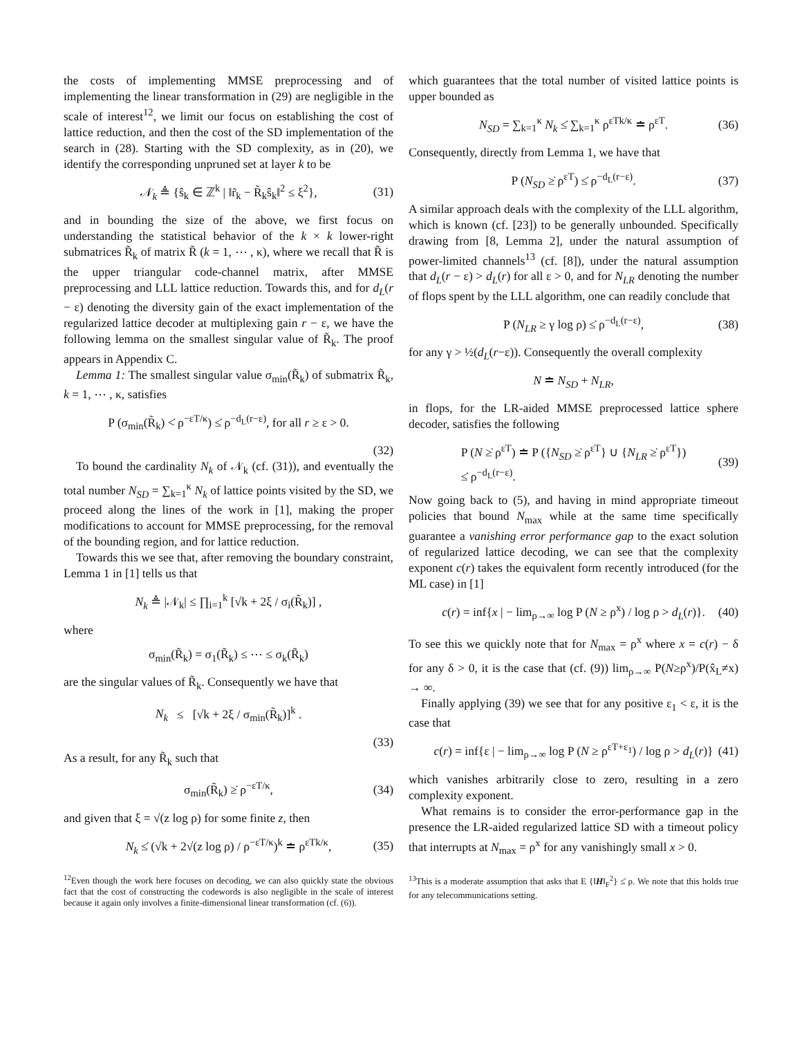the costs of implementing MMSE preprocessing and of implementing the linear transformation in (29) are negligible in the scale of interest<sup>12</sup>, we limit our focus on establishing the cost of lattice reduction, and then the cost of the SD implementation of the search in (28). Starting with the SD complexity, as in (20), we identify the corresponding unpruned set at layer k to be
𝒩<sub>k</sub> ≜ {ŝ<sub>k</sub> ∈ ℤ<sup>k</sup> | ‖r̃<sub>k</sub> − R̃<sub>k</sub>ŝ<sub>k</sub>‖<sup>2</sup> ≤ ξ<sup>2</sup>}, (31)
and in bounding the size of the above, we first focus on understanding the statistical behavior of the k × k lower-right submatrices R̃<sub>k</sub> of matrix R̃ (k = 1, ⋯ , κ), where we recall that R̃ is the upper triangular code-channel matrix, after MMSE preprocessing and LLL lattice reduction. Towards this, and for d<sub>L</sub>(r − ε) denoting the diversity gain of the exact implementation of the regularized lattice decoder at multiplexing gain r − ε, we have the following lemma on the smallest singular value of R̃<sub>k</sub>. The proof appears in Appendix C.
Lemma 1: The smallest singular value σ<sub>min</sub>(R̃<sub>k</sub>) of submatrix R̃<sub>k</sub>, k = 1, ⋯ , κ, satisfies
P (σ<sub>min</sub>(R̃<sub>k</sub>) <̇ ρ<sup>−εT/κ</sup>) ≤̇ ρ<sup>−d<sub>L</sub>(r−ε)</sup>, for all r ≥ ε > 0.
(32)
To bound the cardinality N<sub>k</sub> of 𝒩<sub>k</sub> (cf. (31)), and eventually the total number N<sub>SD</sub> = ∑<sub>k=1</sub><sup>κ</sup> N<sub>k</sub> of lattice points visited by the SD, we proceed along the lines of the work in [1], making the proper modifications to account for MMSE preprocessing, for the removal of the bounding region, and for lattice reduction.
Towards this we see that, after removing the boundary constraint, Lemma 1 in [1] tells us that
N<sub>k</sub> ≜ |𝒩<sub>k</sub>| ≤ ∏<sub>i=1</sub><sup>k</sup> [√k + 2ξ / σ<sub>i</sub>(R̃<sub>k</sub>)] ,
where
σ<sub>min</sub>(R̃<sub>k</sub>) = σ<sub>1</sub>(R̃<sub>k</sub>) ≤ ⋯ ≤ σ<sub>k</sub>(R̃<sub>k</sub>)
are the singular values of R̃<sub>k</sub>. Consequently we have that
N<sub>k</sub> ≤ [√k + 2ξ / σ<sub>min</sub>(R̃<sub>k</sub>)]<sup>k</sup> .
(33)
As a result, for any R̃<sub>k</sub> such that
σ<sub>min</sub>(R̃<sub>k</sub>) ≥̇ ρ<sup>−εT/κ</sup>, (34)
and given that ξ = √(z log ρ) for some finite z, then
N<sub>k</sub> ≤̇ (√k + 2√(z log ρ) / ρ<sup>−εT/κ</sup>)<sup>k</sup> ≐ ρ<sup>εTk/κ</sup>, (35)
<sup>12</sup> Even though the work here focuses on decoding, we can also quickly state the obvious fact that the cost of constructing the codewords is also negligible in the scale of interest because it again only involves a finite-dimensional linear transformation (cf. (6)).
which guarantees that the total number of visited lattice points is upper bounded as
N<sub>SD</sub> = ∑<sub>k=1</sub><sup>κ</sup> N<sub>k</sub> ≤̇ ∑<sub>k=1</sub><sup>κ</sup> ρ<sup>εTk/κ</sup> ≐ ρ<sup>εT</sup>. (36)
Consequently, directly from Lemma 1, we have that
P (N<sub>SD</sub> ≥̇ ρ<sup>εT</sup>) ≤̇ ρ<sup>−d<sub>L</sub>(r−ε)</sup>. (37)
A similar approach deals with the complexity of the LLL algorithm, which is known (cf. [23]) to be generally unbounded. Specifically drawing from [8, Lemma 2], under the natural assumption of power-limited channels<sup>13</sup> (cf. [8]), under the natural assumption that d<sub>L</sub>(r − ε) > d<sub>L</sub>(r) for all ε > 0, and for N<sub>LR</sub> denoting the number of flops spent by the LLL algorithm, one can readily conclude that
P (N<sub>LR</sub> ≥ γ log ρ) ≤̇ ρ<sup>−d<sub>L</sub>(r−ε)</sup>, (38)
for any γ > ½(d<sub>L</sub>(r−ε)). Consequently the overall complexity
N ≐ N<sub>SD</sub> + N<sub>LR</sub>,
in flops, for the LR-aided MMSE preprocessed lattice sphere decoder, satisfies the following
P (N ≥̇ ρ<sup>εT</sup>) ≐ P ({N<sub>SD</sub> ≥̇ ρ<sup>εT</sup>} ∪ {N<sub>LR</sub> ≥̇ ρ<sup>εT</sup>})
≤̇ ρ<sup>−d<sub>L</sub>(r−ε)</sup>. (39)
Now going back to (5), and having in mind appropriate timeout policies that bound N<sub>max</sub> while at the same time specifically guarantee a vanishing error performance gap to the exact solution of regularized lattice decoding, we can see that the complexity exponent c(r) takes the equivalent form recently introduced (for the ML case) in [1]
c(r) = inf{x | − lim<sub>ρ→∞</sub> log P (N ≥ ρ<sup>x</sup>) / log ρ > d<sub>L</sub>(r)}. (40)
To see this we quickly note that for N<sub>max</sub> = ρ<sup>x</sup> where x = c(r) − δ for any δ > 0, it is the case that (cf. (9)) lim<sub>ρ→∞</sub> P(N≥ρ<sup>x</sup>)/P(x̂<sub>L</sub>≠x) → ∞.
Finally applying (39) we see that for any positive ε<sub>1</sub> < ε, it is the case that
c(r) = inf{ε | − lim<sub>ρ→∞</sub> log P (N ≥ ρ<sup>εT+ε<sub>1</sub></sup>) / log ρ > d<sub>L</sub>(r)} (41)
which vanishes arbitrarily close to zero, resulting in a zero complexity exponent.
What remains is to consider the error-performance gap in the presence the LR-aided regularized lattice SD with a timeout policy that interrupts at N<sub>max</sub> = ρ<sup>x</sup> for any vanishingly small x > 0.
<sup>13</sup> This is a moderate assumption that asks that E {‖H‖<sub>F</sub><sup>2</sup>} ≤̇ ρ. We note that this holds true for any telecommunications setting.